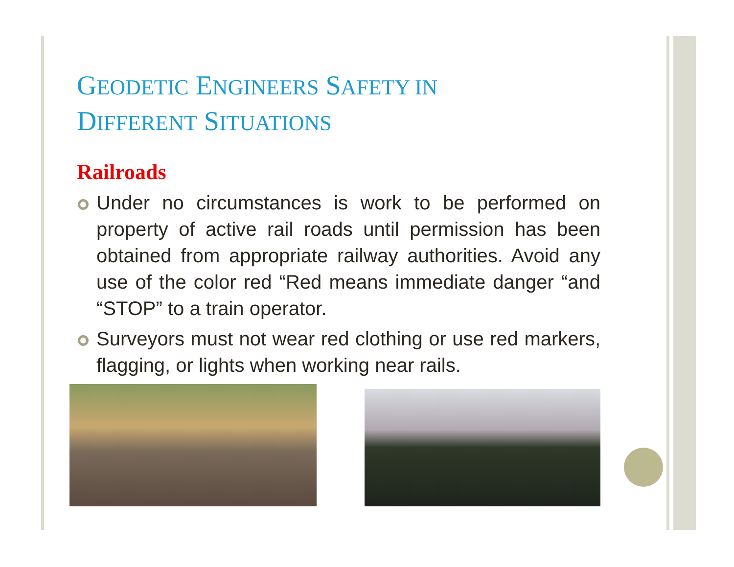GEODETIC ENGINEERS SAFETY IN
DIFFERENT SITUATIONS
Railroads
Under no circumstances is work to be performed on property of active rail roads until permission has been obtained from appropriate railway authorities. Avoid any use of the color red “Red means immediate danger “and “STOP” to a train operator.
Surveyors must not wear red clothing or use red markers, flagging, or lights when working near rails.